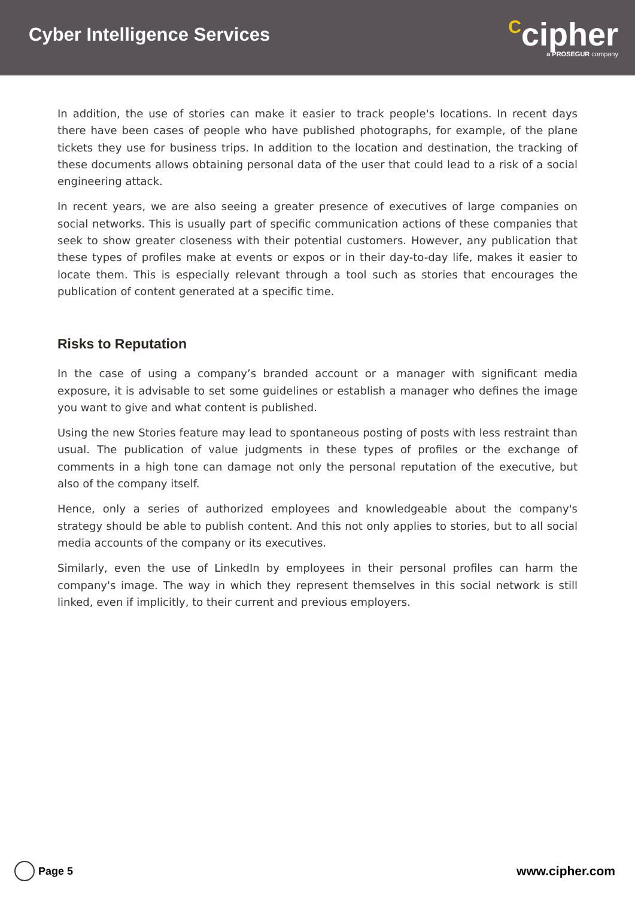Cyber Intelligence Services
Ccipher
a PROSEGUR company
In addition, the use of stories can make it easier to track people's locations. In recent days there have been cases of people who have published photographs, for example, of the plane tickets they use for business trips. In addition to the location and destination, the tracking of these documents allows obtaining personal data of the user that could lead to a risk of a social engineering attack.
In recent years, we are also seeing a greater presence of executives of large companies on social networks. This is usually part of specific communication actions of these companies that seek to show greater closeness with their potential customers. However, any publication that these types of profiles make at events or expos or in their day-to-day life, makes it easier to locate them. This is especially relevant through a tool such as stories that encourages the publication of content generated at a specific time.
Risks to Reputation
In the case of using a company’s branded account or a manager with significant media exposure, it is advisable to set some guidelines or establish a manager who defines the image you want to give and what content is published.
Using the new Stories feature may lead to spontaneous posting of posts with less restraint than usual. The publication of value judgments in these types of profiles or the exchange of comments in a high tone can damage not only the personal reputation of the executive, but also of the company itself.
Hence, only a series of authorized employees and knowledgeable about the company's strategy should be able to publish content. And this not only applies to stories, but to all social media accounts of the company or its executives.
Similarly, even the use of LinkedIn by employees in their personal profiles can harm the company's image. The way in which they represent themselves in this social network is still linked, even if implicitly, to their current and previous employers.
Page 5
www.cipher.com